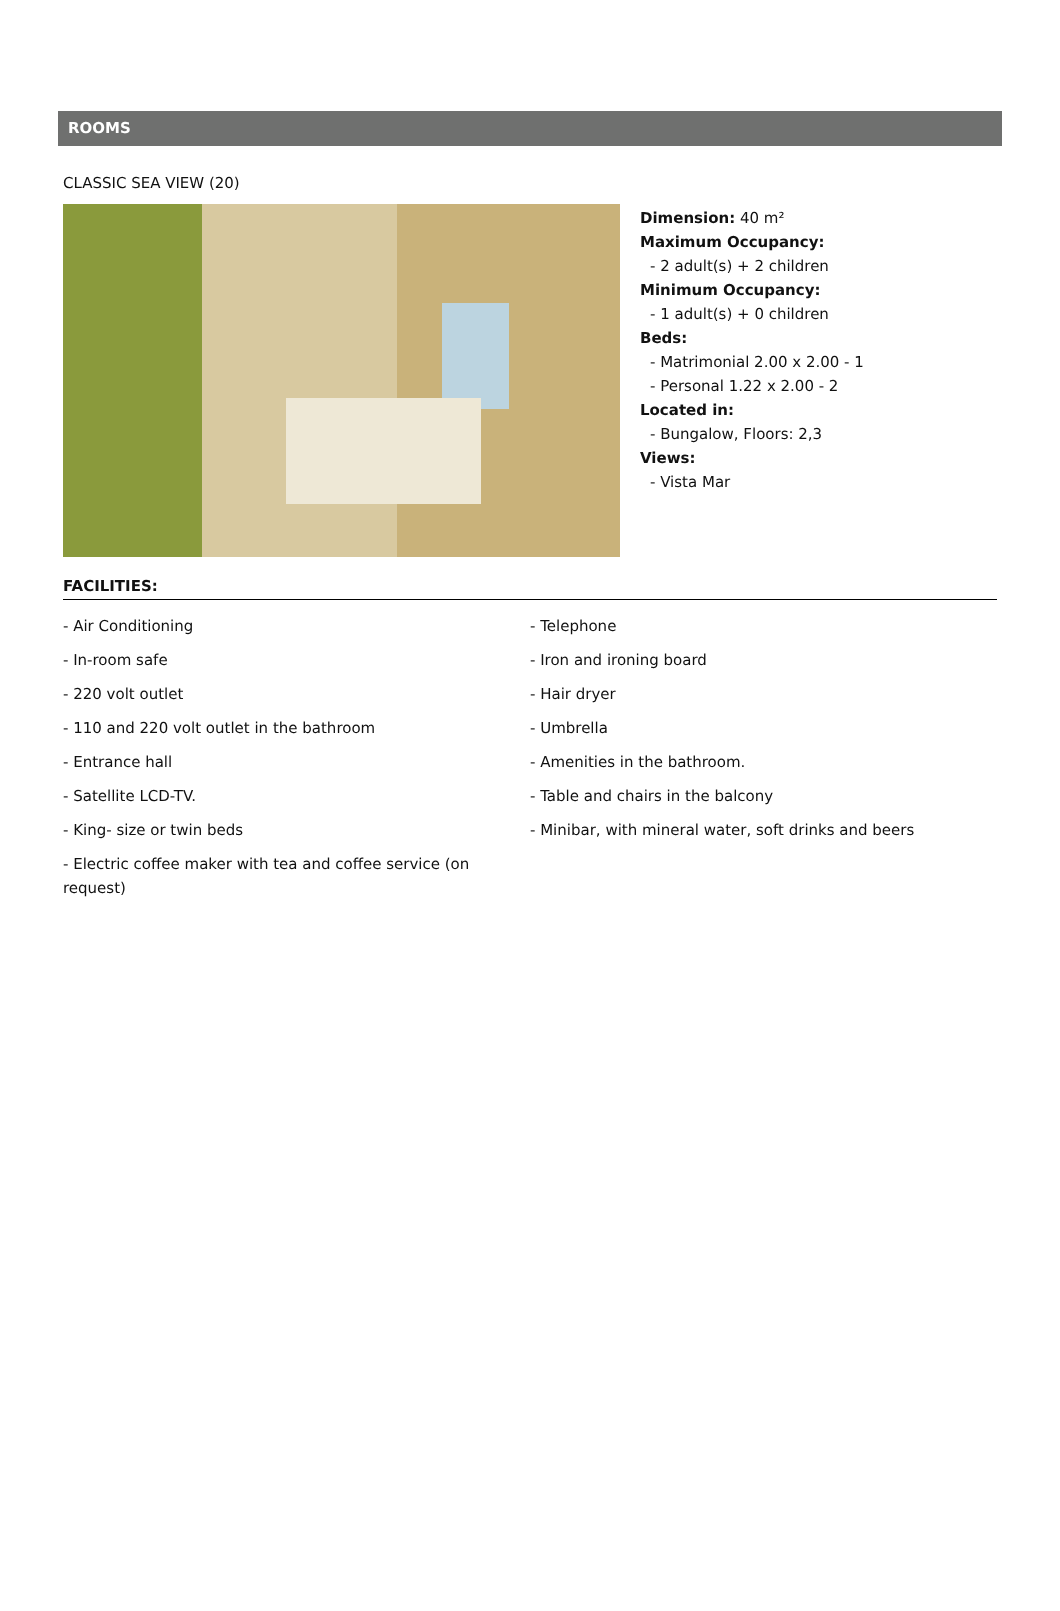ROOMS
CLASSIC SEA VIEW (20)
Dimension: 40 m²
Maximum Occupancy:
- 2 adult(s) + 2 children
Minimum Occupancy:
- 1 adult(s) + 0 children
Beds:
- Matrimonial 2.00 x 2.00 - 1
- Personal 1.22 x 2.00 - 2
Located in:
- Bungalow, Floors: 2,3
Views:
- Vista Mar
FACILITIES:
- Air Conditioning
- Telephone
- In-room safe
- Iron and ironing board
- 220 volt outlet
- Hair dryer
- 110 and 220 volt outlet in the bathroom
- Umbrella
- Entrance hall
- Amenities in the bathroom.
- Satellite LCD-TV.
- Table and chairs in the balcony
- King- size or twin beds
- Minibar, with mineral water, soft drinks and beers
- Electric coffee maker with tea and coffee service (on request)